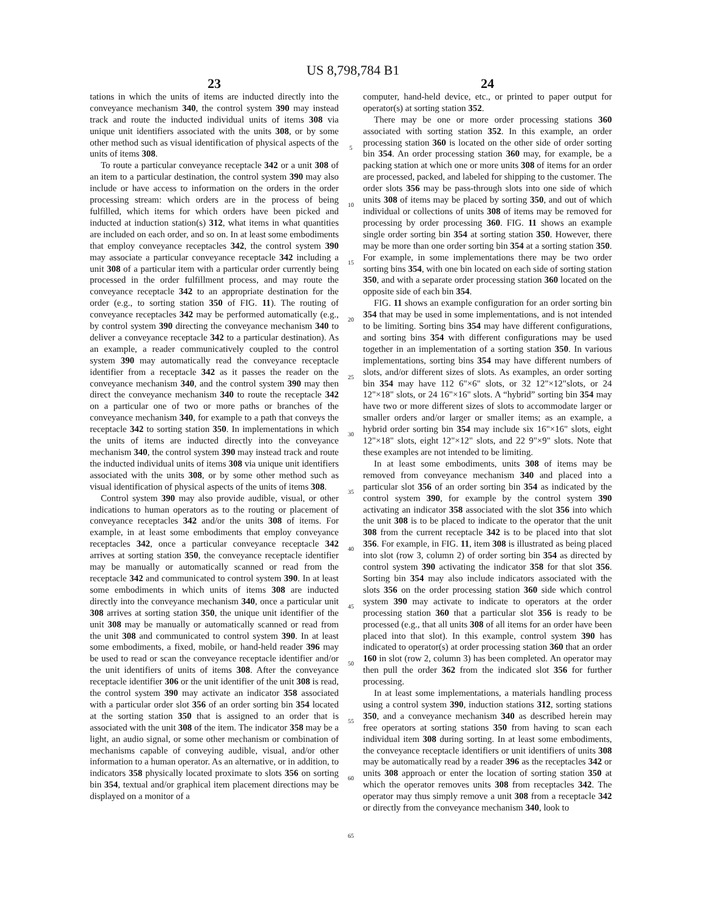US 8,798,784 B1
23
tations in which the units of items are inducted directly into the conveyance mechanism 340, the control system 390 may instead track and route the inducted individual units of items 308 via unique unit identifiers associated with the units 308, or by some other method such as visual identification of physical aspects of the units of items 308.
To route a particular conveyance receptacle 342 or a unit 308 of an item to a particular destination, the control system 390 may also include or have access to information on the orders in the order processing stream: which orders are in the process of being fulfilled, which items for which orders have been picked and inducted at induction station(s) 312, what items in what quantities are included on each order, and so on. In at least some embodiments that employ conveyance receptacles 342, the control system 390 may associate a particular conveyance receptacle 342 including a unit 308 of a particular item with a particular order currently being processed in the order fulfillment process, and may route the conveyance receptacle 342 to an appropriate destination for the order (e.g., to sorting station 350 of FIG. 11). The routing of conveyance receptacles 342 may be performed automatically (e.g., by control system 390 directing the conveyance mechanism 340 to deliver a conveyance receptacle 342 to a particular destination). As an example, a reader communicatively coupled to the control system 390 may automatically read the conveyance receptacle identifier from a receptacle 342 as it passes the reader on the conveyance mechanism 340, and the control system 390 may then direct the conveyance mechanism 340 to route the receptacle 342 on a particular one of two or more paths or branches of the conveyance mechanism 340, for example to a path that conveys the receptacle 342 to sorting station 350. In implementations in which the units of items are inducted directly into the conveyance mechanism 340, the control system 390 may instead track and route the inducted individual units of items 308 via unique unit identifiers associated with the units 308, or by some other method such as visual identification of physical aspects of the units of items 308.
Control system 390 may also provide audible, visual, or other indications to human operators as to the routing or placement of conveyance receptacles 342 and/or the units 308 of items. For example, in at least some embodiments that employ conveyance receptacles 342, once a particular conveyance receptacle 342 arrives at sorting station 350, the conveyance receptacle identifier may be manually or automatically scanned or read from the receptacle 342 and communicated to control system 390. In at least some embodiments in which units of items 308 are inducted directly into the conveyance mechanism 340, once a particular unit 308 arrives at sorting station 350, the unique unit identifier of the unit 308 may be manually or automatically scanned or read from the unit 308 and communicated to control system 390. In at least some embodiments, a fixed, mobile, or hand-held reader 396 may be used to read or scan the conveyance receptacle identifier and/or the unit identifiers of units of items 308. After the conveyance receptacle identifier 306 or the unit identifier of the unit 308 is read, the control system 390 may activate an indicator 358 associated with a particular order slot 356 of an order sorting bin 354 located at the sorting station 350 that is assigned to an order that is associated with the unit 308 of the item. The indicator 358 may be a light, an audio signal, or some other mechanism or combination of mechanisms capable of conveying audible, visual, and/or other information to a human operator. As an alternative, or in addition, to indicators 358 physically located proximate to slots 356 on sorting bin 354, textual and/or graphical item placement directions may be displayed on a monitor of a
5
10
15
20
25
30
35
40
45
50
55
60
65
24
computer, hand-held device, etc., or printed to paper output for operator(s) at sorting station 352.
There may be one or more order processing stations 360 associated with sorting station 352. In this example, an order processing station 360 is located on the other side of order sorting bin 354. An order processing station 360 may, for example, be a packing station at which one or more units 308 of items for an order are processed, packed, and labeled for shipping to the customer. The order slots 356 may be pass-through slots into one side of which units 308 of items may be placed by sorting 350, and out of which individual or collections of units 308 of items may be removed for processing by order processing 360. FIG. 11 shows an example single order sorting bin 354 at sorting station 350. However, there may be more than one order sorting bin 354 at a sorting station 350. For example, in some implementations there may be two order sorting bins 354, with one bin located on each side of sorting station 350, and with a separate order processing station 360 located on the opposite side of each bin 354.
FIG. 11 shows an example configuration for an order sorting bin 354 that may be used in some implementations, and is not intended to be limiting. Sorting bins 354 may have different configurations, and sorting bins 354 with different configurations may be used together in an implementation of a sorting station 350. In various implementations, sorting bins 354 may have different numbers of slots, and/or different sizes of slots. As examples, an order sorting bin 354 may have 112 6"×6" slots, or 32 12"×12"slots, or 24 12"×18" slots, or 24 16"×16" slots. A “hybrid” sorting bin 354 may have two or more different sizes of slots to accommodate larger or smaller orders and/or larger or smaller items; as an example, a hybrid order sorting bin 354 may include six 16"×16" slots, eight 12"×18" slots, eight 12"×12" slots, and 22 9"×9" slots. Note that these examples are not intended to be limiting.
In at least some embodiments, units 308 of items may be removed from conveyance mechanism 340 and placed into a particular slot 356 of an order sorting bin 354 as indicated by the control system 390, for example by the control system 390 activating an indicator 358 associated with the slot 356 into which the unit 308 is to be placed to indicate to the operator that the unit 308 from the current receptacle 342 is to be placed into that slot 356. For example, in FIG. 11, item 308 is illustrated as being placed into slot (row 3, column 2) of order sorting bin 354 as directed by control system 390 activating the indicator 358 for that slot 356. Sorting bin 354 may also include indicators associated with the slots 356 on the order processing station 360 side which control system 390 may activate to indicate to operators at the order processing station 360 that a particular slot 356 is ready to be processed (e.g., that all units 308 of all items for an order have been placed into that slot). In this example, control system 390 has indicated to operator(s) at order processing station 360 that an order 160 in slot (row 2, column 3) has been completed. An operator may then pull the order 362 from the indicated slot 356 for further processing.
In at least some implementations, a materials handling process using a control system 390, induction stations 312, sorting stations 350, and a conveyance mechanism 340 as described herein may free operators at sorting stations 350 from having to scan each individual item 308 during sorting. In at least some embodiments, the conveyance receptacle identifiers or unit identifiers of units 308 may be automatically read by a reader 396 as the receptacles 342 or units 308 approach or enter the location of sorting station 350 at which the operator removes units 308 from receptacles 342. The operator may thus simply remove a unit 308 from a receptacle 342 or directly from the conveyance mechanism 340, look to